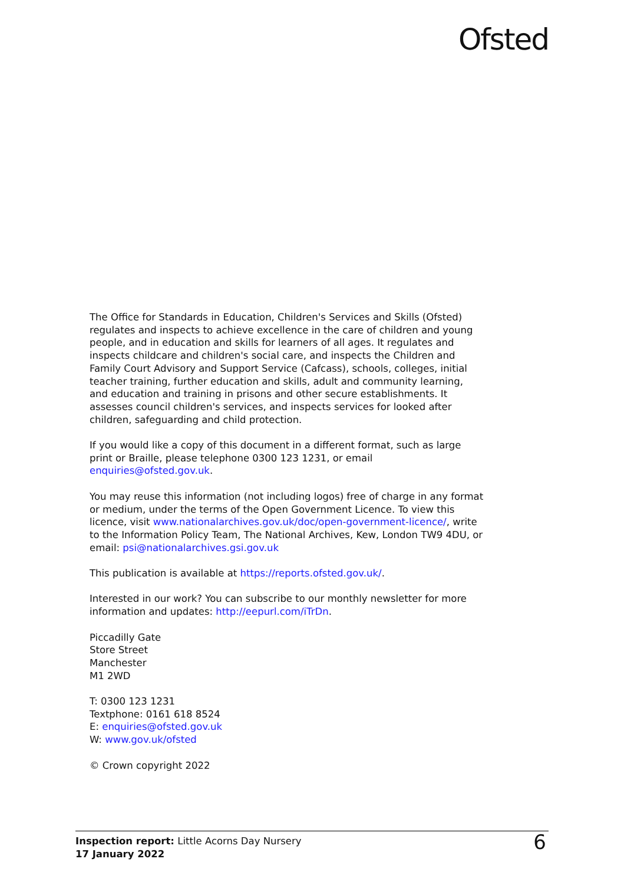Ofsted
The Office for Standards in Education, Children's Services and Skills (Ofsted) regulates and inspects to achieve excellence in the care of children and young people, and in education and skills for learners of all ages. It regulates and inspects childcare and children's social care, and inspects the Children and Family Court Advisory and Support Service (Cafcass), schools, colleges, initial teacher training, further education and skills, adult and community learning, and education and training in prisons and other secure establishments. It assesses council children's services, and inspects services for looked after children, safeguarding and child protection.
If you would like a copy of this document in a different format, such as large print or Braille, please telephone 0300 123 1231, or email enquiries@ofsted.gov.uk.
You may reuse this information (not including logos) free of charge in any format or medium, under the terms of the Open Government Licence. To view this licence, visit www.nationalarchives.gov.uk/doc/open-government-licence/, write to the Information Policy Team, The National Archives, Kew, London TW9 4DU, or email: psi@nationalarchives.gsi.gov.uk
This publication is available at https://reports.ofsted.gov.uk/.
Interested in our work? You can subscribe to our monthly newsletter for more information and updates: http://eepurl.com/iTrDn.
Piccadilly Gate
Store Street
Manchester
M1 2WD
T: 0300 123 1231
Textphone: 0161 618 8524
E: enquiries@ofsted.gov.uk
W: www.gov.uk/ofsted
© Crown copyright 2022
Inspection report: Little Acorns Day Nursery
17 January 2022
6